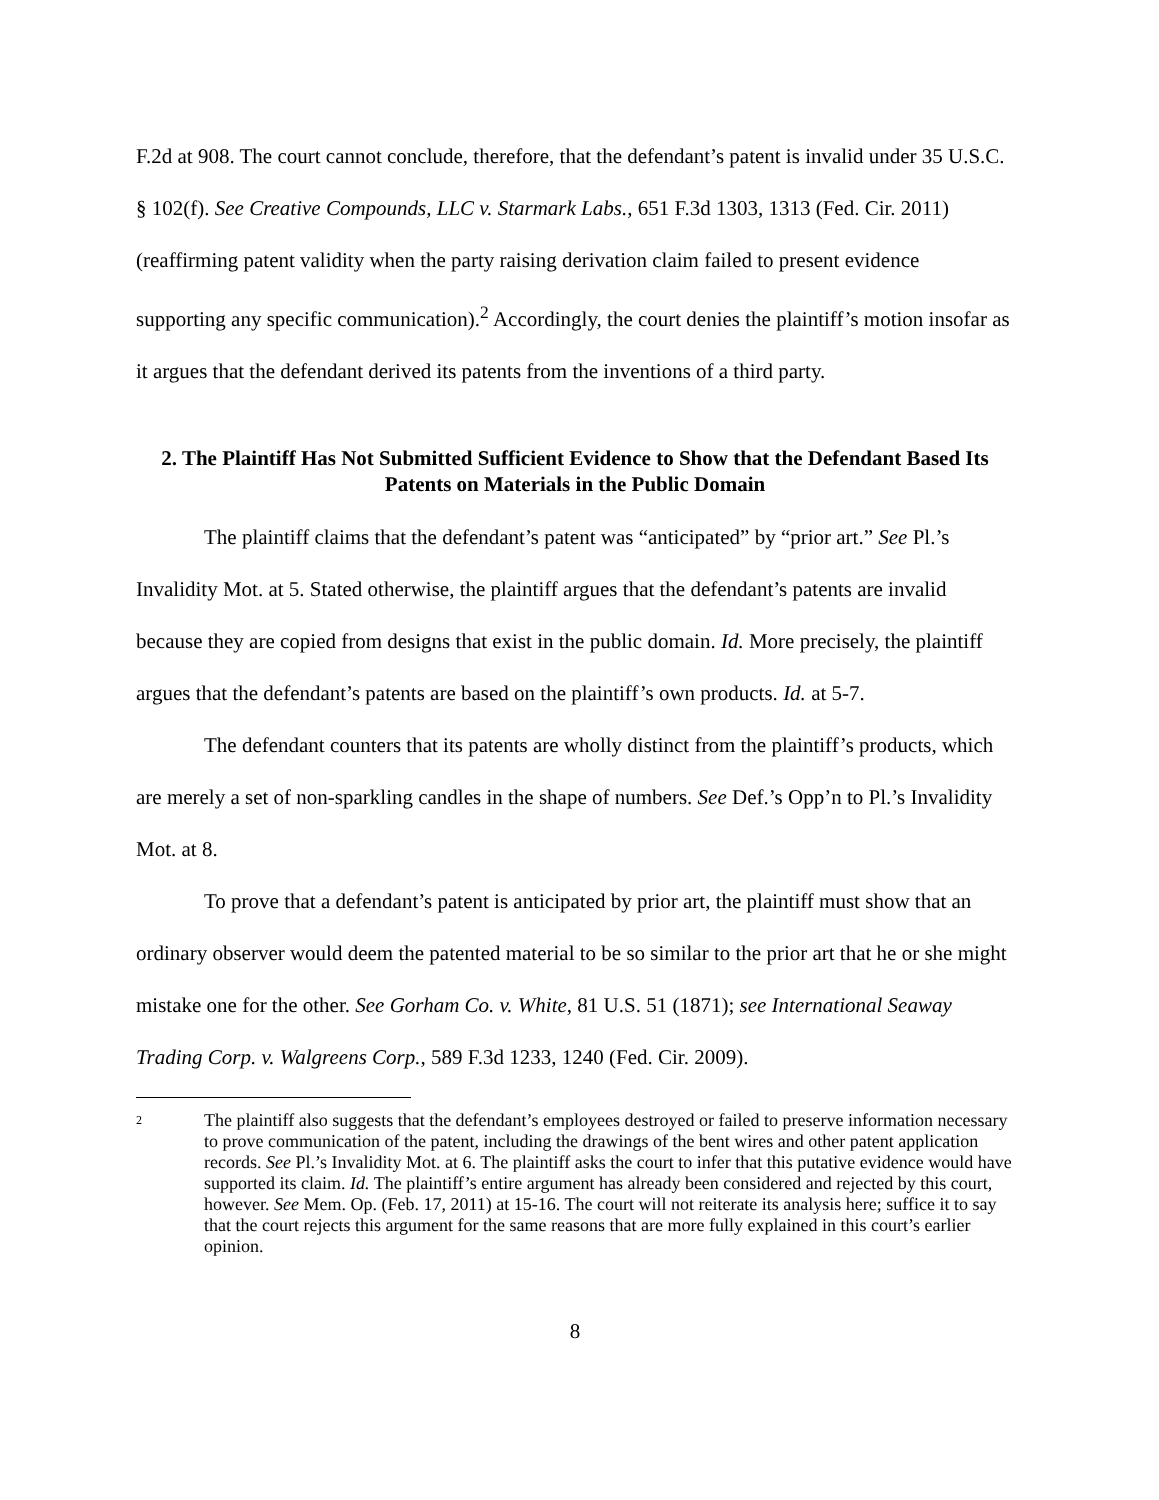F.2d at 908. The court cannot conclude, therefore, that the defendant’s patent is invalid under 35 U.S.C. § 102(f). See Creative Compounds, LLC v. Starmark Labs., 651 F.3d 1303, 1313 (Fed. Cir. 2011) (reaffirming patent validity when the party raising derivation claim failed to present evidence supporting any specific communication).<sup>2</sup> Accordingly, the court denies the plaintiff’s motion insofar as it argues that the defendant derived its patents from the inventions of a third party.
2. The Plaintiff Has Not Submitted Sufficient Evidence to Show that the Defendant Based Its Patents on Materials in the Public Domain
The plaintiff claims that the defendant’s patent was “anticipated” by “prior art.” See Pl.’s Invalidity Mot. at 5. Stated otherwise, the plaintiff argues that the defendant’s patents are invalid because they are copied from designs that exist in the public domain. Id. More precisely, the plaintiff argues that the defendant’s patents are based on the plaintiff’s own products. Id. at 5-7.
The defendant counters that its patents are wholly distinct from the plaintiff’s products, which are merely a set of non-sparkling candles in the shape of numbers. See Def.’s Opp’n to Pl.’s Invalidity Mot. at 8.
To prove that a defendant’s patent is anticipated by prior art, the plaintiff must show that an ordinary observer would deem the patented material to be so similar to the prior art that he or she might mistake one for the other. See Gorham Co. v. White, 81 U.S. 51 (1871); see International Seaway Trading Corp. v. Walgreens Corp., 589 F.3d 1233, 1240 (Fed. Cir. 2009).
2
The plaintiff also suggests that the defendant’s employees destroyed or failed to preserve information necessary to prove communication of the patent, including the drawings of the bent wires and other patent application records. See Pl.’s Invalidity Mot. at 6. The plaintiff asks the court to infer that this putative evidence would have supported its claim. Id. The plaintiff’s entire argument has already been considered and rejected by this court, however. See Mem. Op. (Feb. 17, 2011) at 15-16. The court will not reiterate its analysis here; suffice it to say that the court rejects this argument for the same reasons that are more fully explained in this court’s earlier opinion.
8